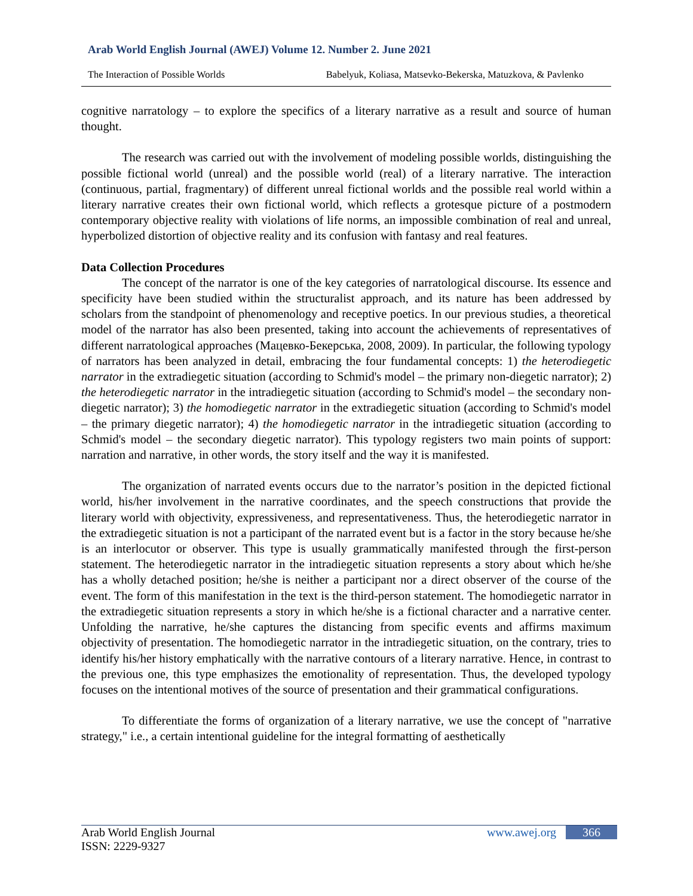Arab World English Journal (AWEJ) Volume 12. Number 2. June 2021
The Interaction of Possible Worlds Babelyuk, Koliasa, Matsevko-Bekerska, Matuzkova, & Pavlenko
cognitive narratology – to explore the specifics of a literary narrative as a result and source of human thought.
The research was carried out with the involvement of modeling possible worlds, distinguishing the possible fictional world (unreal) and the possible world (real) of a literary narrative. The interaction (continuous, partial, fragmentary) of different unreal fictional worlds and the possible real world within a literary narrative creates their own fictional world, which reflects a grotesque picture of a postmodern contemporary objective reality with violations of life norms, an impossible combination of real and unreal, hyperbolized distortion of objective reality and its confusion with fantasy and real features.
Data Collection Procedures
The concept of the narrator is one of the key categories of narratological discourse. Its essence and specificity have been studied within the structuralist approach, and its nature has been addressed by scholars from the standpoint of phenomenology and receptive poetics. In our previous studies, a theoretical model of the narrator has also been presented, taking into account the achievements of representatives of different narratological approaches (Мацевко-Бекерська, 2008, 2009). In particular, the following typology of narrators has been analyzed in detail, embracing the four fundamental concepts: 1) the heterodiegetic narrator in the extradiegetic situation (according to Schmid's model – the primary non-diegetic narrator); 2) the heterodiegetic narrator in the intradiegetic situation (according to Schmid's model – the secondary non-diegetic narrator); 3) the homodiegetic narrator in the extradiegetic situation (according to Schmid's model – the primary diegetic narrator); 4) the homodiegetic narrator in the intradiegetic situation (according to Schmid's model – the secondary diegetic narrator). This typology registers two main points of support: narration and narrative, in other words, the story itself and the way it is manifested.
The organization of narrated events occurs due to the narrator’s position in the depicted fictional world, his/her involvement in the narrative coordinates, and the speech constructions that provide the literary world with objectivity, expressiveness, and representativeness. Thus, the heterodiegetic narrator in the extradiegetic situation is not a participant of the narrated event but is a factor in the story because he/she is an interlocutor or observer. This type is usually grammatically manifested through the first-person statement. The heterodiegetic narrator in the intradiegetic situation represents a story about which he/she has a wholly detached position; he/she is neither a participant nor a direct observer of the course of the event. The form of this manifestation in the text is the third-person statement. The homodiegetic narrator in the extradiegetic situation represents a story in which he/she is a fictional character and a narrative center. Unfolding the narrative, he/she captures the distancing from specific events and affirms maximum objectivity of presentation. The homodiegetic narrator in the intradiegetic situation, on the contrary, tries to identify his/her history emphatically with the narrative contours of a literary narrative. Hence, in contrast to the previous one, this type emphasizes the emotionality of representation. Thus, the developed typology focuses on the intentional motives of the source of presentation and their grammatical configurations.
To differentiate the forms of organization of a literary narrative, we use the concept of "narrative strategy," i.e., a certain intentional guideline for the integral formatting of aesthetically
Arab World English Journal www.awej.org 366
ISSN: 2229-9327